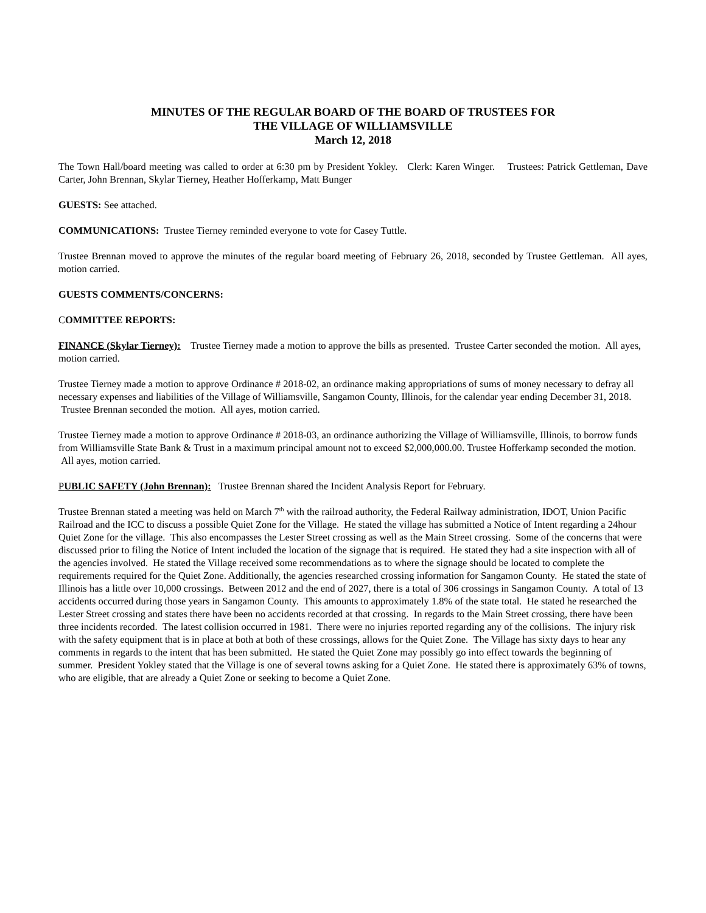MINUTES OF THE REGULAR BOARD OF THE BOARD OF TRUSTEES FOR
THE VILLAGE OF WILLIAMSVILLE
March 12, 2018
The Town Hall/board meeting was called to order at 6:30 pm by President Yokley. Clerk: Karen Winger. Trustees: Patrick Gettleman, Dave Carter, John Brennan, Skylar Tierney, Heather Hofferkamp, Matt Bunger
GUESTS: See attached.
COMMUNICATIONS: Trustee Tierney reminded everyone to vote for Casey Tuttle.
Trustee Brennan moved to approve the minutes of the regular board meeting of February 26, 2018, seconded by Trustee Gettleman. All ayes, motion carried.
GUESTS COMMENTS/CONCERNS:
COMMITTEE REPORTS:
FINANCE (Skylar Tierney): Trustee Tierney made a motion to approve the bills as presented. Trustee Carter seconded the motion. All ayes, motion carried.
Trustee Tierney made a motion to approve Ordinance # 2018-02, an ordinance making appropriations of sums of money necessary to defray all necessary expenses and liabilities of the Village of Williamsville, Sangamon County, Illinois, for the calendar year ending December 31, 2018. Trustee Brennan seconded the motion. All ayes, motion carried.
Trustee Tierney made a motion to approve Ordinance # 2018-03, an ordinance authorizing the Village of Williamsville, Illinois, to borrow funds from Williamsville State Bank & Trust in a maximum principal amount not to exceed $2,000,000.00. Trustee Hofferkamp seconded the motion. All ayes, motion carried.
PUBLIC SAFETY (John Brennan): Trustee Brennan shared the Incident Analysis Report for February.
Trustee Brennan stated a meeting was held on March 7<sup>th</sup> with the railroad authority, the Federal Railway administration, IDOT, Union Pacific Railroad and the ICC to discuss a possible Quiet Zone for the Village. He stated the village has submitted a Notice of Intent regarding a 24hour Quiet Zone for the village. This also encompasses the Lester Street crossing as well as the Main Street crossing. Some of the concerns that were discussed prior to filing the Notice of Intent included the location of the signage that is required. He stated they had a site inspection with all of the agencies involved. He stated the Village received some recommendations as to where the signage should be located to complete the requirements required for the Quiet Zone. Additionally, the agencies researched crossing information for Sangamon County. He stated the state of Illinois has a little over 10,000 crossings. Between 2012 and the end of 2027, there is a total of 306 crossings in Sangamon County. A total of 13 accidents occurred during those years in Sangamon County. This amounts to approximately 1.8% of the state total. He stated he researched the Lester Street crossing and states there have been no accidents recorded at that crossing. In regards to the Main Street crossing, there have been three incidents recorded. The latest collision occurred in 1981. There were no injuries reported regarding any of the collisions. The injury risk with the safety equipment that is in place at both at both of these crossings, allows for the Quiet Zone. The Village has sixty days to hear any comments in regards to the intent that has been submitted. He stated the Quiet Zone may possibly go into effect towards the beginning of summer. President Yokley stated that the Village is one of several towns asking for a Quiet Zone. He stated there is approximately 63% of towns, who are eligible, that are already a Quiet Zone or seeking to become a Quiet Zone.